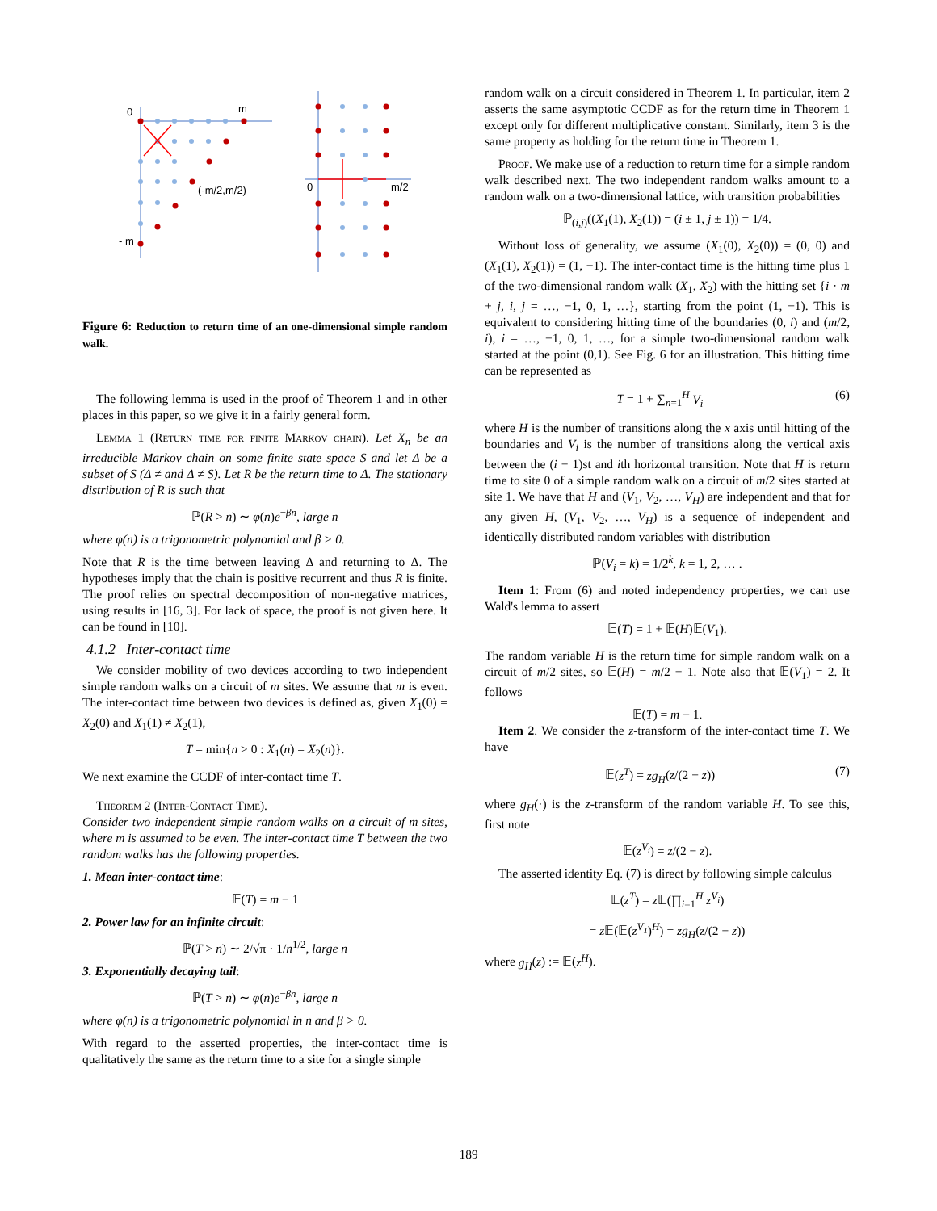0
m
(-m/2,m/2)
- m
0
m/2
Figure 6: Reduction to return time of an one-dimensional simple random walk.
The following lemma is used in the proof of Theorem 1 and in other places in this paper, so we give it in a fairly general form.
Lemma 1 (Return time for finite Markov chain). Let X<sub>n</sub> be an irreducible Markov chain on some finite state space S and let Δ be a subset of S (Δ ≠ and Δ ≠ S). Let R be the return time to Δ. The stationary distribution of R is such that
ℙ(R > n) ∼ φ(n)e<sup>−βn</sup>, large n
where φ(n) is a trigonometric polynomial and β > 0.
Note that R is the time between leaving Δ and returning to Δ. The hypotheses imply that the chain is positive recurrent and thus R is finite. The proof relies on spectral decomposition of non-negative matrices, using results in [16, 3]. For lack of space, the proof is not given here. It can be found in [10].
4.1.2 Inter-contact time
We consider mobility of two devices according to two independent simple random walks on a circuit of m sites. We assume that m is even. The inter-contact time between two devices is defined as, given X<sub>1</sub>(0) = X<sub>2</sub>(0) and X<sub>1</sub>(1) ≠ X<sub>2</sub>(1),
T = min{n > 0 : X<sub>1</sub>(n) = X<sub>2</sub>(n)}.
We next examine the CCDF of inter-contact time T.
Theorem 2 (Inter-Contact Time).
Consider two independent simple random walks on a circuit of m sites, where m is assumed to be even. The inter-contact time T between the two random walks has the following properties.
1. Mean inter-contact time:
𝔼(T) = m − 1
2. Power law for an infinite circuit:
ℙ(T > n) ∼ 2/√π · 1/n<sup>1/2</sup>, large n
3. Exponentially decaying tail:
ℙ(T > n) ∼ φ(n)e<sup>−βn</sup>, large n
where φ(n) is a trigonometric polynomial in n and β > 0.
With regard to the asserted properties, the inter-contact time is qualitatively the same as the return time to a site for a single simple
random walk on a circuit considered in Theorem 1. In particular, item 2 asserts the same asymptotic CCDF as for the return time in Theorem 1 except only for different multiplicative constant. Similarly, item 3 is the same property as holding for the return time in Theorem 1.
Proof. We make use of a reduction to return time for a simple random walk described next. The two independent random walks amount to a random walk on a two-dimensional lattice, with transition probabilities
ℙ<sub>(i,j)</sub>((X<sub>1</sub>(1), X<sub>2</sub>(1)) = (i ± 1, j ± 1)) = 1/4.
Without loss of generality, we assume (X<sub>1</sub>(0), X<sub>2</sub>(0)) = (0, 0) and (X<sub>1</sub>(1), X<sub>2</sub>(1)) = (1, −1). The inter-contact time is the hitting time plus 1 of the two-dimensional random walk (X<sub>1</sub>, X<sub>2</sub>) with the hitting set {i · m + j, i, j = …, −1, 0, 1, …}, starting from the point (1, −1). This is equivalent to considering hitting time of the boundaries (0, i) and (m/2, i), i = …, −1, 0, 1, …, for a simple two-dimensional random walk started at the point (0,1). See Fig. 6 for an illustration. This hitting time can be represented as
T = 1 + ∑<sub>n=1</sub><sup>H</sup> V<sub>i</sub> (6)
where H is the number of transitions along the x axis until hitting of the boundaries and V<sub>i</sub> is the number of transitions along the vertical axis between the (i − 1)st and ith horizontal transition. Note that H is return time to site 0 of a simple random walk on a circuit of m/2 sites started at site 1. We have that H and (V<sub>1</sub>, V<sub>2</sub>, …, V<sub>H</sub>) are independent and that for any given H, (V<sub>1</sub>, V<sub>2</sub>, …, V<sub>H</sub>) is a sequence of independent and identically distributed random variables with distribution
ℙ(V<sub>i</sub> = k) = 1/2<sup>k</sup>, k = 1, 2, … .
Item 1: From (6) and noted independency properties, we can use Wald's lemma to assert
𝔼(T) = 1 + 𝔼(H)𝔼(V<sub>1</sub>).
The random variable H is the return time for simple random walk on a circuit of m/2 sites, so 𝔼(H) = m/2 − 1. Note also that 𝔼(V<sub>1</sub>) = 2. It follows
𝔼(T) = m − 1.
Item 2. We consider the z-transform of the inter-contact time T. We have
𝔼(z<sup>T</sup>) = zg<sub>H</sub>(z/(2 − z)) (7)
where g<sub>H</sub>(·) is the z-transform of the random variable H. To see this, first note
𝔼(z<sup>V<sub>i</sub></sup>) = z/(2 − z).
The asserted identity Eq. (7) is direct by following simple calculus
𝔼(z<sup>T</sup>) = z 𝔼(∏<sub>i=1</sub><sup>H</sup> z<sup>V<sub>i</sub></sup>)
= z 𝔼(𝔼(z<sup>V<sub>1</sub></sup>)<sup>H</sup>) = zg<sub>H</sub>(z/(2 − z))
where g<sub>H</sub>(z) := 𝔼(z<sup>H</sup>).
189